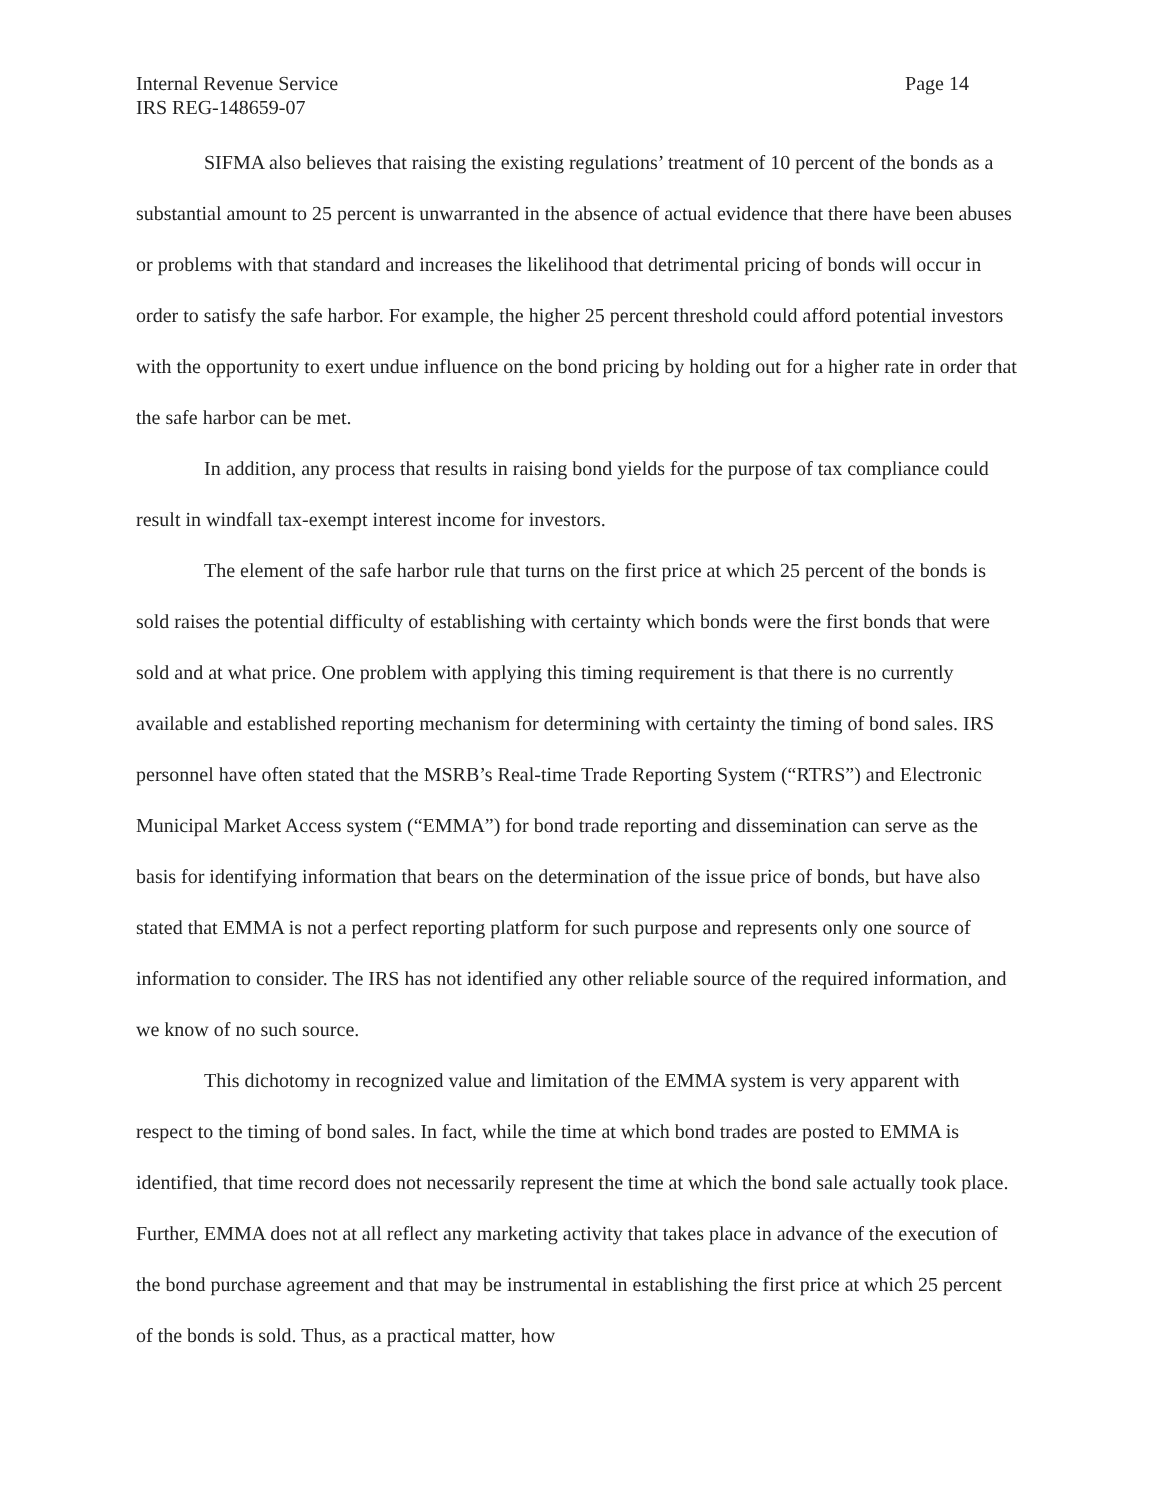Internal Revenue Service Page 14
IRS REG-148659-07
SIFMA also believes that raising the existing regulations’ treatment of 10 percent of the bonds as a substantial amount to 25 percent is unwarranted in the absence of actual evidence that there have been abuses or problems with that standard and increases the likelihood that detrimental pricing of bonds will occur in order to satisfy the safe harbor. For example, the higher 25 percent threshold could afford potential investors with the opportunity to exert undue influence on the bond pricing by holding out for a higher rate in order that the safe harbor can be met.
In addition, any process that results in raising bond yields for the purpose of tax compliance could result in windfall tax-exempt interest income for investors.
The element of the safe harbor rule that turns on the first price at which 25 percent of the bonds is sold raises the potential difficulty of establishing with certainty which bonds were the first bonds that were sold and at what price. One problem with applying this timing requirement is that there is no currently available and established reporting mechanism for determining with certainty the timing of bond sales. IRS personnel have often stated that the MSRB’s Real-time Trade Reporting System (“RTRS”) and Electronic Municipal Market Access system (“EMMA”) for bond trade reporting and dissemination can serve as the basis for identifying information that bears on the determination of the issue price of bonds, but have also stated that EMMA is not a perfect reporting platform for such purpose and represents only one source of information to consider. The IRS has not identified any other reliable source of the required information, and we know of no such source.
This dichotomy in recognized value and limitation of the EMMA system is very apparent with respect to the timing of bond sales. In fact, while the time at which bond trades are posted to EMMA is identified, that time record does not necessarily represent the time at which the bond sale actually took place. Further, EMMA does not at all reflect any marketing activity that takes place in advance of the execution of the bond purchase agreement and that may be instrumental in establishing the first price at which 25 percent of the bonds is sold. Thus, as a practical matter, how